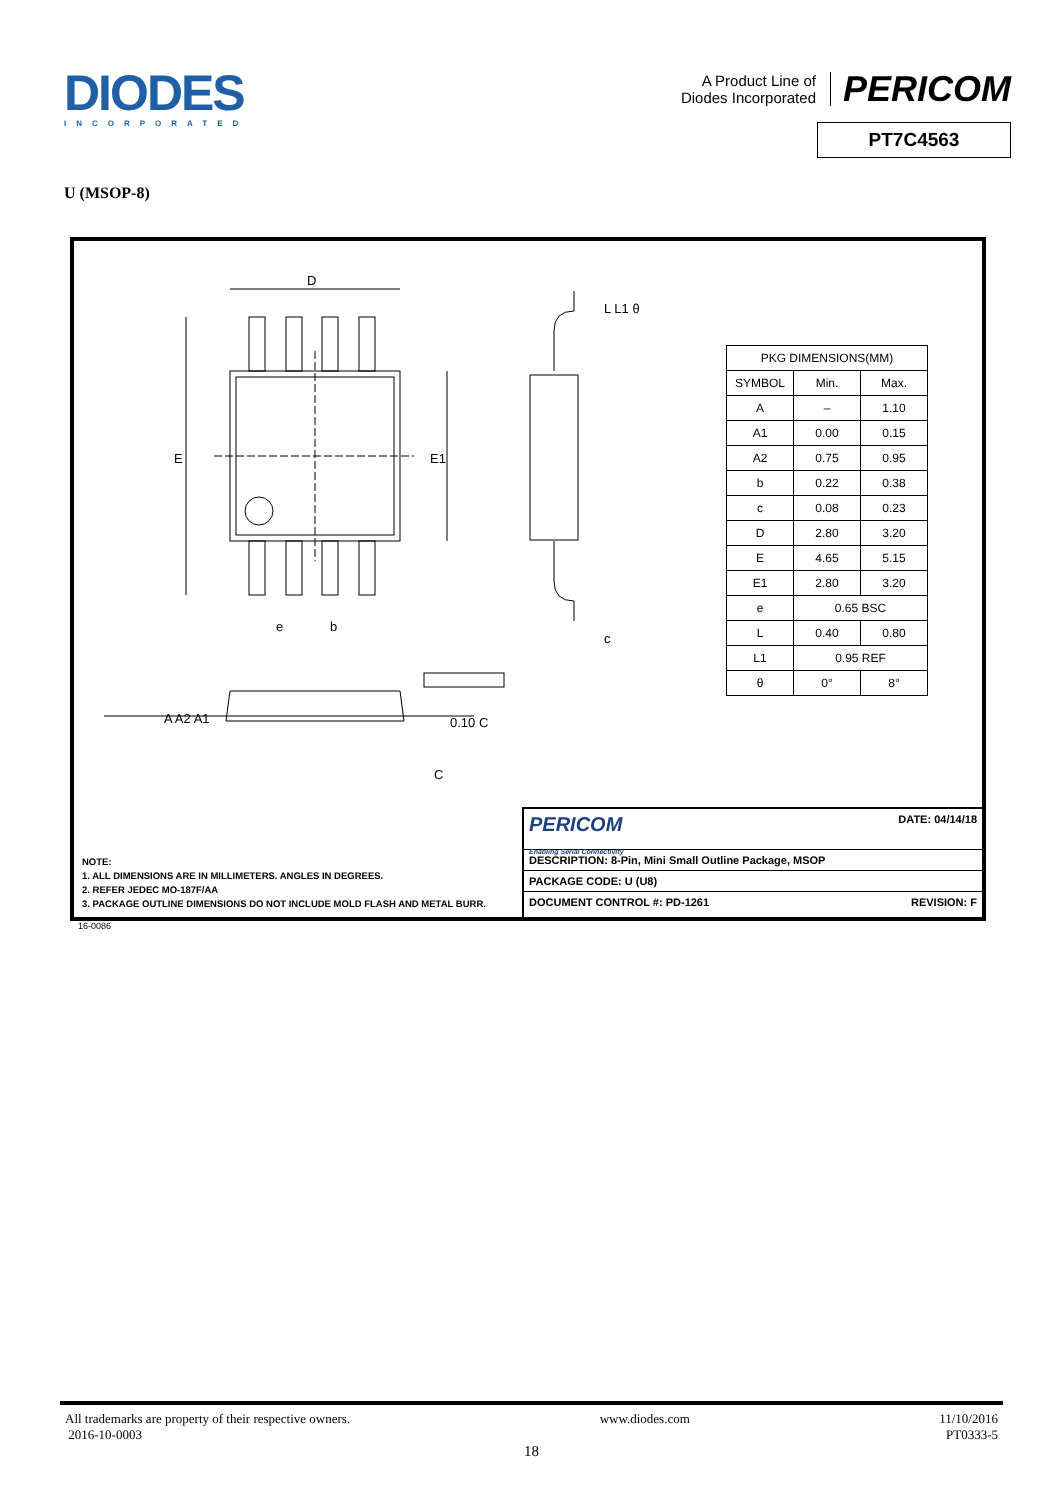DIODES
INCORPORATED
A Product Line of
Diodes Incorporated
PERICOM
PT7C4563
U (MSOP-8)
D
E E1
e b
c
L L1 θ
A A2 A1 0.10 C
C
| PKG DIMENSIONS(MM) | | |
| --- | --- | --- |
| SYMBOL | Min. | Max. |
| A | – | 1.10 |
| A1 | 0.00 | 0.15 |
| A2 | 0.75 | 0.95 |
| b | 0.22 | 0.38 |
| c | 0.08 | 0.23 |
| D | 2.80 | 3.20 |
| E | 4.65 | 5.15 |
| E1 | 2.80 | 3.20 |
| e | 0.65 BSC | |
| L | 0.40 | 0.80 |
| L1 | 0.95 REF | |
| θ | 0° | 8° |
NOTE:
1. ALL DIMENSIONS ARE IN MILLIMETERS. ANGLES IN DEGREES.
2. REFER JEDEC MO-187F/AA
3. PACKAGE OUTLINE DIMENSIONS DO NOT INCLUDE MOLD FLASH AND METAL BURR.
PERICOM
Enabling Serial Connectivity DATE: 04/14/18
DESCRIPTION: 8-Pin, Mini Small Outline Package, MSOP
PACKAGE CODE: U (U8)
DOCUMENT CONTROL #: PD-1261 REVISION: F
16-0086
All trademarks are property of their respective owners. www.diodes.com 11/10/2016
2016-10-0003 PT0333-5
18